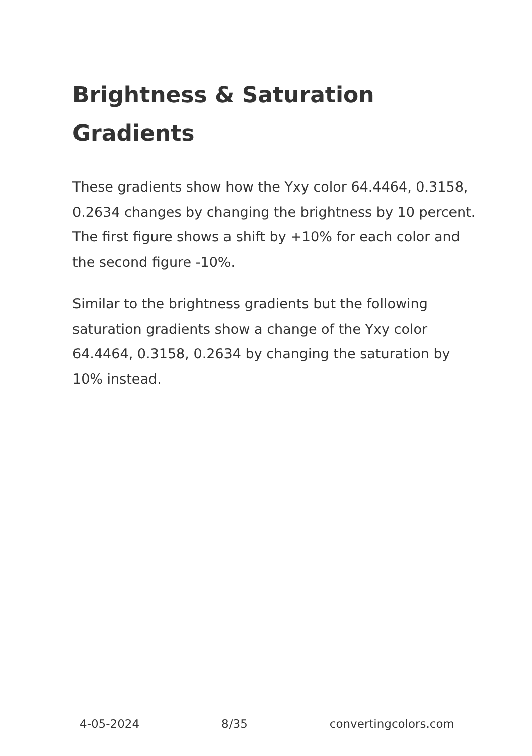Brightness & Saturation Gradients
These gradients show how the Yxy color 64.4464, 0.3158, 0.2634 changes by changing the brightness by 10 percent. The first figure shows a shift by +10% for each color and the second figure -10%.
Similar to the brightness gradients but the following saturation gradients show a change of the Yxy color 64.4464, 0.3158, 0.2634 by changing the saturation by 10% instead.
4-05-2024 8/35 convertingcolors.com